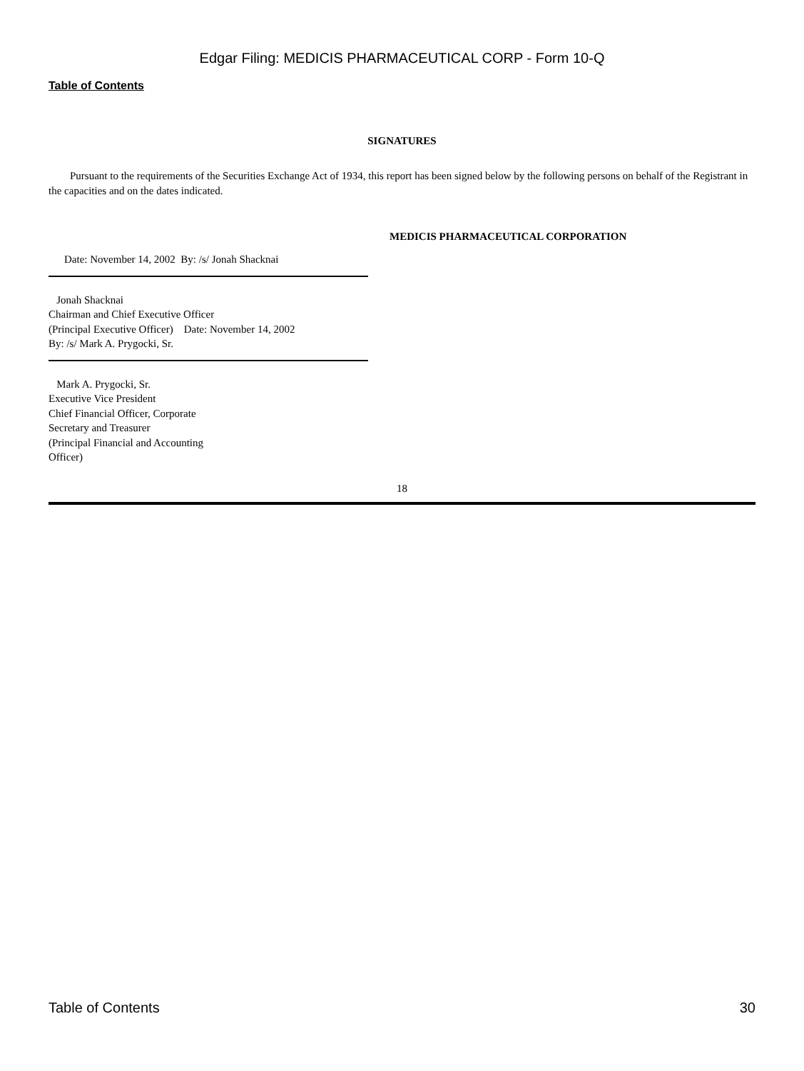Edgar Filing: MEDICIS PHARMACEUTICAL CORP - Form 10-Q
Table of Contents
SIGNATURES
Pursuant to the requirements of the Securities Exchange Act of 1934, this report has been signed below by the following persons on behalf of the Registrant in the capacities and on the dates indicated.
Date: November 14, 2002 By: /s/ Jonah Shacknai
Jonah Shacknai
Chairman and Chief Executive Officer
(Principal Executive Officer) Date: November 14, 2002
By: /s/ Mark A. Prygocki, Sr.
Mark A. Prygocki, Sr.
Executive Vice President
Chief Financial Officer, Corporate
Secretary and Treasurer
(Principal Financial and Accounting
Officer)
MEDICIS PHARMACEUTICAL CORPORATION
18
Table of Contents 30